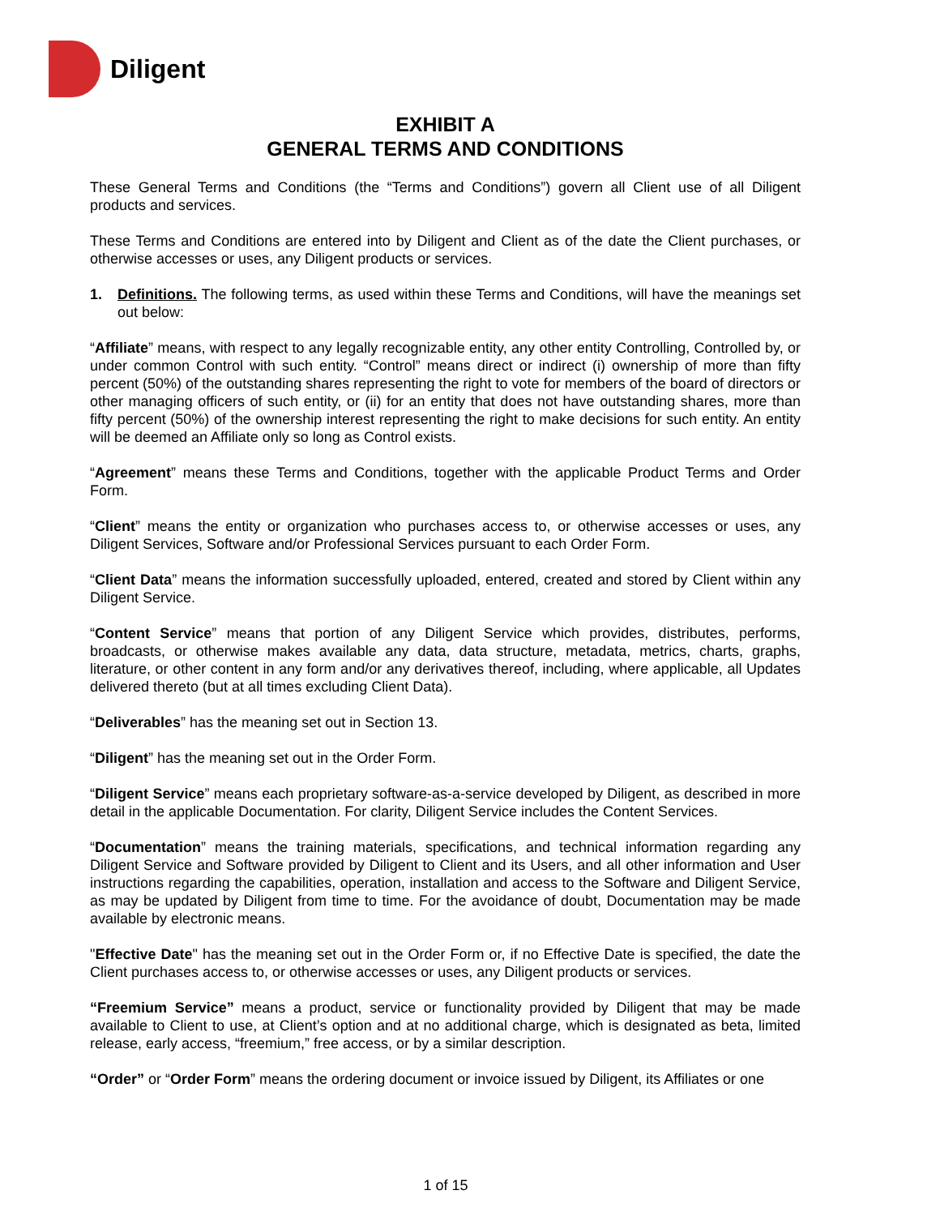Diligent
EXHIBIT A
GENERAL TERMS AND CONDITIONS
These General Terms and Conditions (the “Terms and Conditions”) govern all Client use of all Diligent products and services.
These Terms and Conditions are entered into by Diligent and Client as of the date the Client purchases, or otherwise accesses or uses, any Diligent products or services.
1. Definitions. The following terms, as used within these Terms and Conditions, will have the meanings set out below:
“Affiliate” means, with respect to any legally recognizable entity, any other entity Controlling, Controlled by, or under common Control with such entity. “Control” means direct or indirect (i) ownership of more than fifty percent (50%) of the outstanding shares representing the right to vote for members of the board of directors or other managing officers of such entity, or (ii) for an entity that does not have outstanding shares, more than fifty percent (50%) of the ownership interest representing the right to make decisions for such entity. An entity will be deemed an Affiliate only so long as Control exists.
“Agreement” means these Terms and Conditions, together with the applicable Product Terms and Order Form.
“Client” means the entity or organization who purchases access to, or otherwise accesses or uses, any Diligent Services, Software and/or Professional Services pursuant to each Order Form.
“Client Data” means the information successfully uploaded, entered, created and stored by Client within any Diligent Service.
“Content Service” means that portion of any Diligent Service which provides, distributes, performs, broadcasts, or otherwise makes available any data, data structure, metadata, metrics, charts, graphs, literature, or other content in any form and/or any derivatives thereof, including, where applicable, all Updates delivered thereto (but at all times excluding Client Data).
“Deliverables” has the meaning set out in Section 13.
“Diligent” has the meaning set out in the Order Form.
“Diligent Service” means each proprietary software-as-a-service developed by Diligent, as described in more detail in the applicable Documentation. For clarity, Diligent Service includes the Content Services.
“Documentation” means the training materials, specifications, and technical information regarding any Diligent Service and Software provided by Diligent to Client and its Users, and all other information and User instructions regarding the capabilities, operation, installation and access to the Software and Diligent Service, as may be updated by Diligent from time to time. For the avoidance of doubt, Documentation may be made available by electronic means.
"Effective Date" has the meaning set out in the Order Form or, if no Effective Date is specified, the date the Client purchases access to, or otherwise accesses or uses, any Diligent products or services.
“Freemium Service” means a product, service or functionality provided by Diligent that may be made available to Client to use, at Client’s option and at no additional charge, which is designated as beta, limited release, early access, “freemium,” free access, or by a similar description.
“Order” or “Order Form” means the ordering document or invoice issued by Diligent, its Affiliates or one
1 of 15